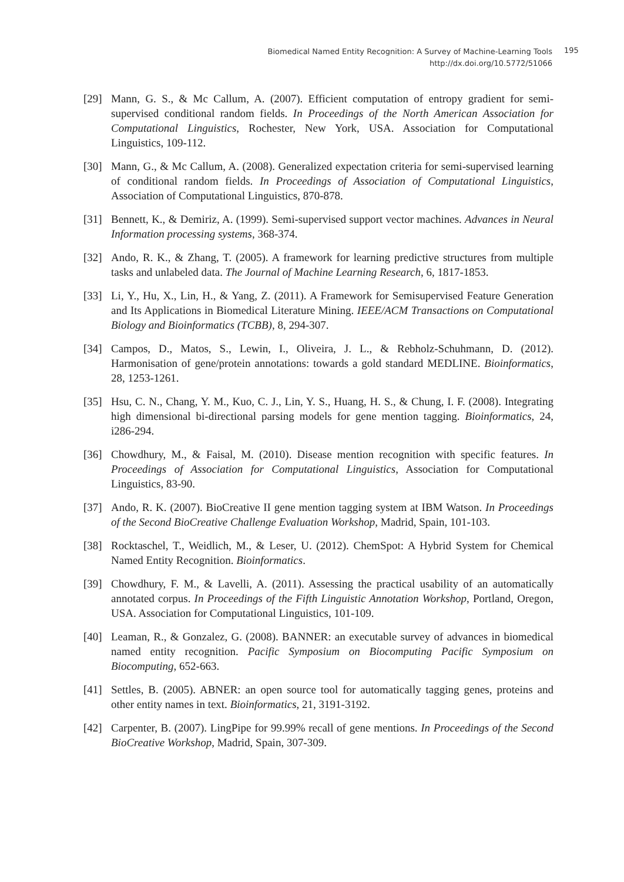Biomedical Named Entity Recognition: A Survey of Machine-Learning Tools
http://dx.doi.org/10.5772/51066
195
[29] Mann, G. S., & Mc Callum, A. (2007). Efficient computation of entropy gradient for semi-supervised conditional random fields. In Proceedings of the North American Association for Computational Linguistics, Rochester, New York, USA. Association for Computational Linguistics, 109-112.
[30] Mann, G., & Mc Callum, A. (2008). Generalized expectation criteria for semi-supervised learning of conditional random fields. In Proceedings of Association of Computational Linguistics, Association of Computational Linguistics, 870-878.
[31] Bennett, K., & Demiriz, A. (1999). Semi-supervised support vector machines. Advances in Neural Information processing systems, 368-374.
[32] Ando, R. K., & Zhang, T. (2005). A framework for learning predictive structures from multiple tasks and unlabeled data. The Journal of Machine Learning Research, 6, 1817-1853.
[33] Li, Y., Hu, X., Lin, H., & Yang, Z. (2011). A Framework for Semisupervised Feature Generation and Its Applications in Biomedical Literature Mining. IEEE/ACM Transactions on Computational Biology and Bioinformatics (TCBB), 8, 294-307.
[34] Campos, D., Matos, S., Lewin, I., Oliveira, J. L., & Rebholz-Schuhmann, D. (2012). Harmonisation of gene/protein annotations: towards a gold standard MEDLINE. Bioinformatics, 28, 1253-1261.
[35] Hsu, C. N., Chang, Y. M., Kuo, C. J., Lin, Y. S., Huang, H. S., & Chung, I. F. (2008). Integrating high dimensional bi-directional parsing models for gene mention tagging. Bioinformatics, 24, i286-294.
[36] Chowdhury, M., & Faisal, M. (2010). Disease mention recognition with specific features. In Proceedings of Association for Computational Linguistics, Association for Computational Linguistics, 83-90.
[37] Ando, R. K. (2007). BioCreative II gene mention tagging system at IBM Watson. In Proceedings of the Second BioCreative Challenge Evaluation Workshop, Madrid, Spain, 101-103.
[38] Rocktaschel, T., Weidlich, M., & Leser, U. (2012). ChemSpot: A Hybrid System for Chemical Named Entity Recognition. Bioinformatics.
[39] Chowdhury, F. M., & Lavelli, A. (2011). Assessing the practical usability of an automatically annotated corpus. In Proceedings of the Fifth Linguistic Annotation Workshop, Portland, Oregon, USA. Association for Computational Linguistics, 101-109.
[40] Leaman, R., & Gonzalez, G. (2008). BANNER: an executable survey of advances in biomedical named entity recognition. Pacific Symposium on Biocomputing Pacific Symposium on Biocomputing, 652-663.
[41] Settles, B. (2005). ABNER: an open source tool for automatically tagging genes, proteins and other entity names in text. Bioinformatics, 21, 3191-3192.
[42] Carpenter, B. (2007). LingPipe for 99.99% recall of gene mentions. In Proceedings of the Second BioCreative Workshop, Madrid, Spain, 307-309.